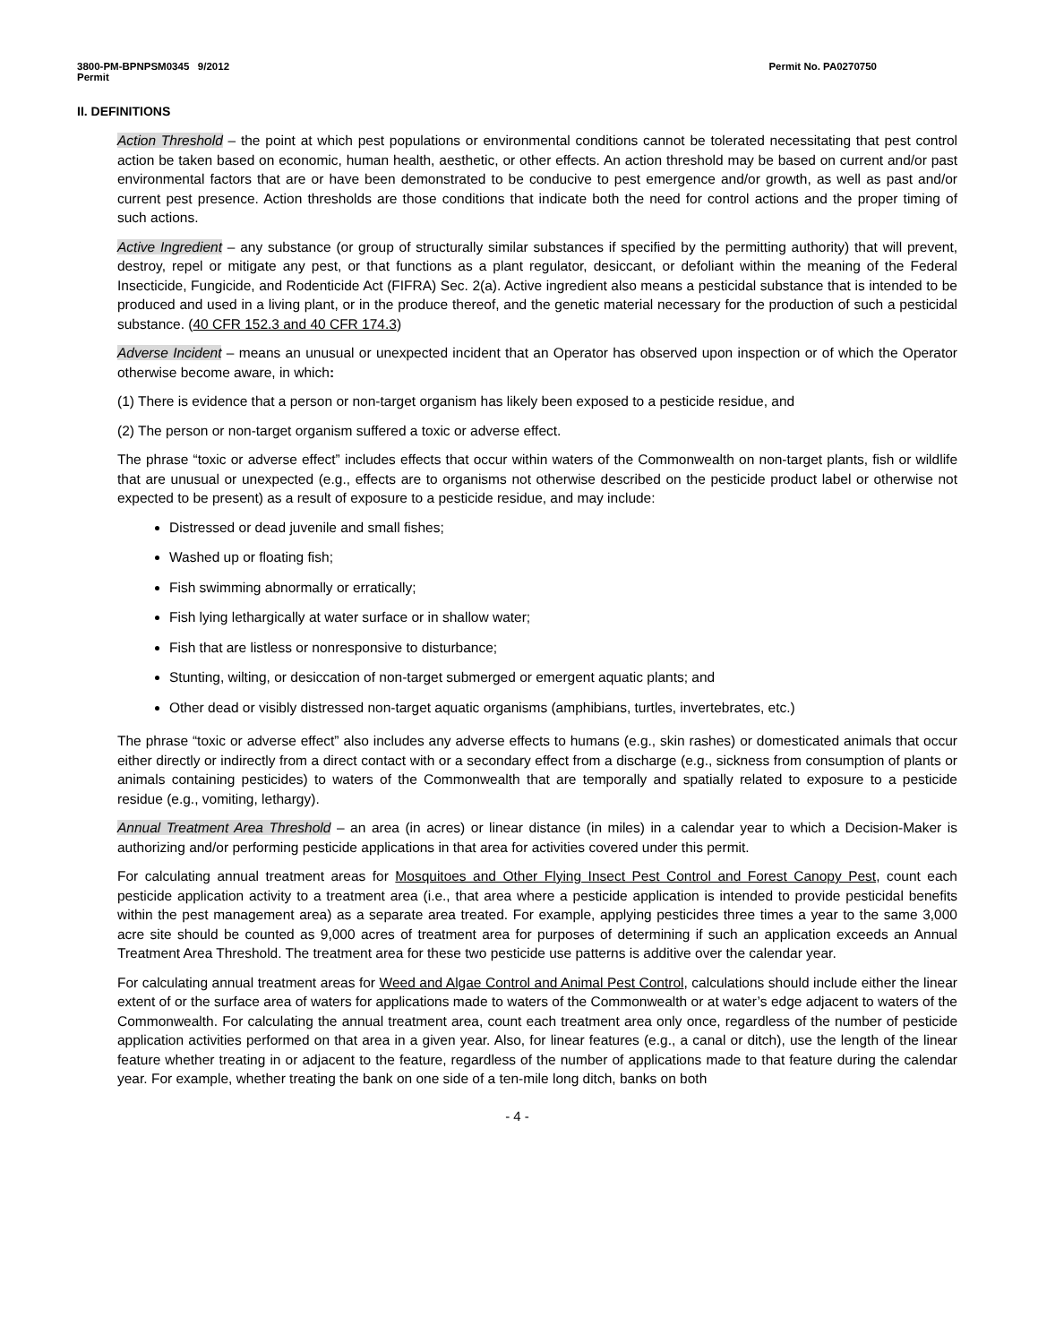3800-PM-BPNPSM0345 9/2012
Permit
Permit No. PA0270750
II. DEFINITIONS
Action Threshold – the point at which pest populations or environmental conditions cannot be tolerated necessitating that pest control action be taken based on economic, human health, aesthetic, or other effects. An action threshold may be based on current and/or past environmental factors that are or have been demonstrated to be conducive to pest emergence and/or growth, as well as past and/or current pest presence. Action thresholds are those conditions that indicate both the need for control actions and the proper timing of such actions.
Active Ingredient – any substance (or group of structurally similar substances if specified by the permitting authority) that will prevent, destroy, repel or mitigate any pest, or that functions as a plant regulator, desiccant, or defoliant within the meaning of the Federal Insecticide, Fungicide, and Rodenticide Act (FIFRA) Sec. 2(a). Active ingredient also means a pesticidal substance that is intended to be produced and used in a living plant, or in the produce thereof, and the genetic material necessary for the production of such a pesticidal substance. (40 CFR 152.3 and 40 CFR 174.3)
Adverse Incident – means an unusual or unexpected incident that an Operator has observed upon inspection or of which the Operator otherwise become aware, in which:
(1) There is evidence that a person or non-target organism has likely been exposed to a pesticide residue, and
(2) The person or non-target organism suffered a toxic or adverse effect.
The phrase “toxic or adverse effect” includes effects that occur within waters of the Commonwealth on non-target plants, fish or wildlife that are unusual or unexpected (e.g., effects are to organisms not otherwise described on the pesticide product label or otherwise not expected to be present) as a result of exposure to a pesticide residue, and may include:
Distressed or dead juvenile and small fishes;
Washed up or floating fish;
Fish swimming abnormally or erratically;
Fish lying lethargically at water surface or in shallow water;
Fish that are listless or nonresponsive to disturbance;
Stunting, wilting, or desiccation of non-target submerged or emergent aquatic plants; and
Other dead or visibly distressed non-target aquatic organisms (amphibians, turtles, invertebrates, etc.)
The phrase “toxic or adverse effect” also includes any adverse effects to humans (e.g., skin rashes) or domesticated animals that occur either directly or indirectly from a direct contact with or a secondary effect from a discharge (e.g., sickness from consumption of plants or animals containing pesticides) to waters of the Commonwealth that are temporally and spatially related to exposure to a pesticide residue (e.g., vomiting, lethargy).
Annual Treatment Area Threshold – an area (in acres) or linear distance (in miles) in a calendar year to which a Decision-Maker is authorizing and/or performing pesticide applications in that area for activities covered under this permit.
For calculating annual treatment areas for Mosquitoes and Other Flying Insect Pest Control and Forest Canopy Pest, count each pesticide application activity to a treatment area (i.e., that area where a pesticide application is intended to provide pesticidal benefits within the pest management area) as a separate area treated. For example, applying pesticides three times a year to the same 3,000 acre site should be counted as 9,000 acres of treatment area for purposes of determining if such an application exceeds an Annual Treatment Area Threshold. The treatment area for these two pesticide use patterns is additive over the calendar year.
For calculating annual treatment areas for Weed and Algae Control and Animal Pest Control, calculations should include either the linear extent of or the surface area of waters for applications made to waters of the Commonwealth or at water’s edge adjacent to waters of the Commonwealth. For calculating the annual treatment area, count each treatment area only once, regardless of the number of pesticide application activities performed on that area in a given year. Also, for linear features (e.g., a canal or ditch), use the length of the linear feature whether treating in or adjacent to the feature, regardless of the number of applications made to that feature during the calendar year. For example, whether treating the bank on one side of a ten-mile long ditch, banks on both
- 4 -